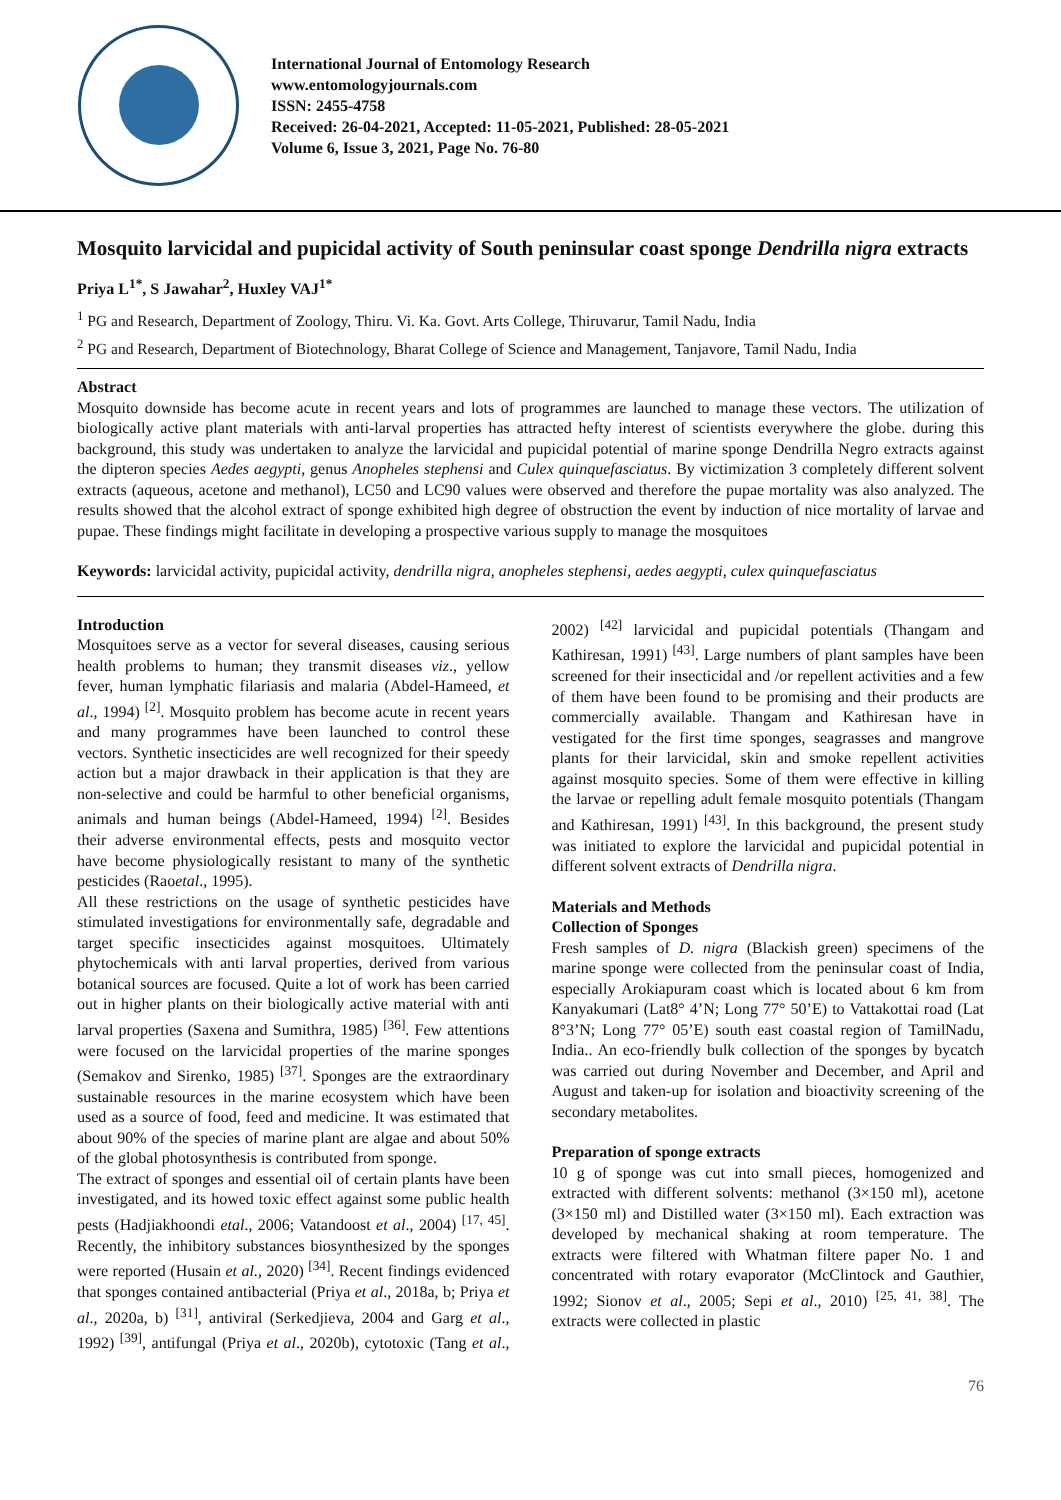International Journal of Entomology Research
www.entomologyjournals.com
ISSN: 2455-4758
Received: 26-04-2021, Accepted: 11-05-2021, Published: 28-05-2021
Volume 6, Issue 3, 2021, Page No. 76-80
Mosquito larvicidal and pupicidal activity of South peninsular coast sponge Dendrilla nigra extracts
Priya L<sup>1*</sup>, S Jawahar<sup>2</sup>, Huxley VAJ<sup>1*</sup>
<sup>1</sup> PG and Research, Department of Zoology, Thiru. Vi. Ka. Govt. Arts College, Thiruvarur, Tamil Nadu, India
<sup>2</sup> PG and Research, Department of Biotechnology, Bharat College of Science and Management, Tanjavore, Tamil Nadu, India
Abstract
Mosquito downside has become acute in recent years and lots of programmes are launched to manage these vectors. The utilization of biologically active plant materials with anti-larval properties has attracted hefty interest of scientists everywhere the globe. during this background, this study was undertaken to analyze the larvicidal and pupicidal potential of marine sponge Dendrilla Negro extracts against the dipteron species Aedes aegypti, genus Anopheles stephensi and Culex quinquefasciatus. By victimization 3 completely different solvent extracts (aqueous, acetone and methanol), LC50 and LC90 values were observed and therefore the pupae mortality was also analyzed. The results showed that the alcohol extract of sponge exhibited high degree of obstruction the event by induction of nice mortality of larvae and pupae. These findings might facilitate in developing a prospective various supply to manage the mosquitoes
Keywords: larvicidal activity, pupicidal activity, dendrilla nigra, anopheles stephensi, aedes aegypti, culex quinquefasciatus
Introduction
Mosquitoes serve as a vector for several diseases, causing serious health problems to human; they transmit diseases viz., yellow fever, human lymphatic filariasis and malaria (Abdel-Hameed, et al., 1994) <sup>[2]</sup>. Mosquito problem has become acute in recent years and many programmes have been launched to control these vectors. Synthetic insecticides are well recognized for their speedy action but a major drawback in their application is that they are non-selective and could be harmful to other beneficial organisms, animals and human beings (Abdel-Hameed, 1994) <sup>[2]</sup>. Besides their adverse environmental effects, pests and mosquito vector have become physiologically resistant to many of the synthetic pesticides (Raoetal., 1995).
All these restrictions on the usage of synthetic pesticides have stimulated investigations for environmentally safe, degradable and target specific insecticides against mosquitoes. Ultimately phytochemicals with anti larval properties, derived from various botanical sources are focused. Quite a lot of work has been carried out in higher plants on their biologically active material with anti larval properties (Saxena and Sumithra, 1985) <sup>[36]</sup>. Few attentions were focused on the larvicidal properties of the marine sponges (Semakov and Sirenko, 1985) <sup>[37]</sup>. Sponges are the extraordinary sustainable resources in the marine ecosystem which have been used as a source of food, feed and medicine. It was estimated that about 90% of the species of marine plant are algae and about 50% of the global photosynthesis is contributed from sponge.
The extract of sponges and essential oil of certain plants have been investigated, and its howed toxic effect against some public health pests (Hadjiakhoondi etal., 2006; Vatandoost et al., 2004) <sup>[17, 45]</sup>. Recently, the inhibitory substances biosynthesized by the sponges were reported (Husain et al., 2020) <sup>[34]</sup>. Recent findings evidenced that sponges contained antibacterial (Priya et al., 2018a, b; Priya et al., 2020a, b) <sup>[31]</sup>, antiviral (Serkedjieva, 2004 and Garg et al., 1992) <sup>[39]</sup>, antifungal (Priya et al., 2020b), cytotoxic (Tang et al., 2002) <sup>[42]</sup> larvicidal and pupicidal potentials (Thangam and Kathiresan, 1991) <sup>[43]</sup>. Large numbers of plant samples have been screened for their insecticidal and /or repellent activities and a few of them have been found to be promising and their products are commercially available. Thangam and Kathiresan have in vestigated for the first time sponges, seagrasses and mangrove plants for their larvicidal, skin and smoke repellent activities against mosquito species. Some of them were effective in killing the larvae or repelling adult female mosquito potentials (Thangam and Kathiresan, 1991) <sup>[43]</sup>. In this background, the present study was initiated to explore the larvicidal and pupicidal potential in different solvent extracts of Dendrilla nigra.
Materials and Methods
Collection of Sponges
Fresh samples of D. nigra (Blackish green) specimens of the marine sponge were collected from the peninsular coast of India, especially Arokiapuram coast which is located about 6 km from Kanyakumari (Lat8° 4’N; Long 77° 50’E) to Vattakottai road (Lat 8°3’N; Long 77° 05’E) south east coastal region of TamilNadu, India.. An eco-friendly bulk collection of the sponges by bycatch was carried out during November and December, and April and August and taken-up for isolation and bioactivity screening of the secondary metabolites.
Preparation of sponge extracts
10 g of sponge was cut into small pieces, homogenized and extracted with different solvents: methanol (3×150 ml), acetone (3×150 ml) and Distilled water (3×150 ml). Each extraction was developed by mechanical shaking at room temperature. The extracts were filtered with Whatman filtere paper No. 1 and concentrated with rotary evaporator (McClintock and Gauthier, 1992; Sionov et al., 2005; Sepi et al., 2010) <sup>[25, 41, 38]</sup>. The extracts were collected in plastic
76